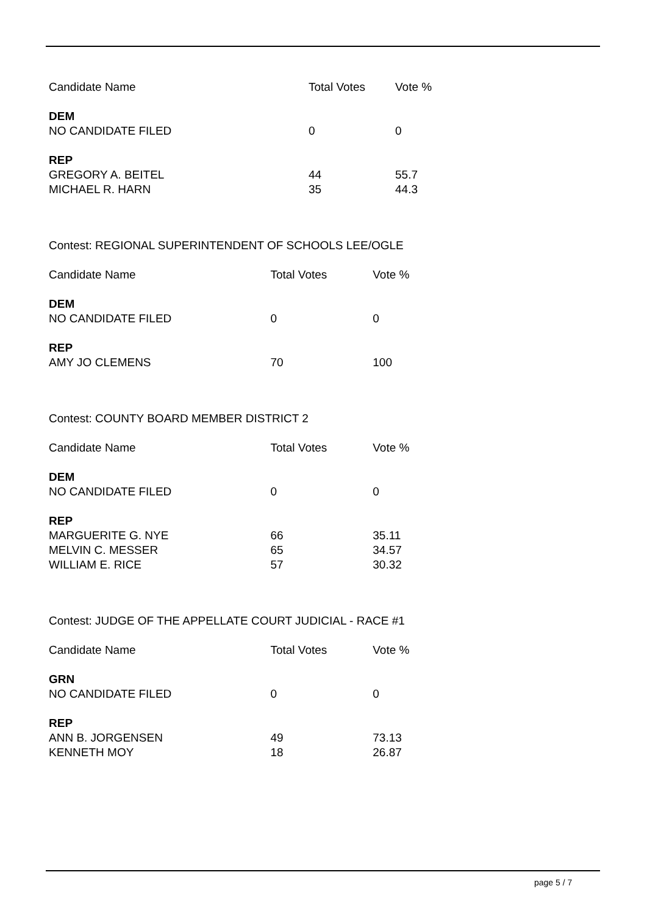| Candidate Name | Total Votes | Vote % |
| --- | --- | --- |
| DEM | | |
| NO CANDIDATE FILED | 0 | 0 |
| REP | | |
| GREGORY A. BEITEL | 44 | 55.7 |
| MICHAEL R. HARN | 35 | 44.3 |
Contest: REGIONAL SUPERINTENDENT OF SCHOOLS LEE/OGLE
| Candidate Name | Total Votes | Vote % |
| --- | --- | --- |
| DEM | | |
| NO CANDIDATE FILED | 0 | 0 |
| REP | | |
| AMY JO CLEMENS | 70 | 100 |
Contest: COUNTY BOARD MEMBER DISTRICT 2
| Candidate Name | Total Votes | Vote % |
| --- | --- | --- |
| DEM | | |
| NO CANDIDATE FILED | 0 | 0 |
| REP | | |
| MARGUERITE G. NYE | 66 | 35.11 |
| MELVIN C. MESSER | 65 | 34.57 |
| WILLIAM E. RICE | 57 | 30.32 |
Contest: JUDGE OF THE APPELLATE COURT JUDICIAL - RACE #1
| Candidate Name | Total Votes | Vote % |
| --- | --- | --- |
| GRN | | |
| NO CANDIDATE FILED | 0 | 0 |
| REP | | |
| ANN B. JORGENSEN | 49 | 73.13 |
| KENNETH MOY | 18 | 26.87 |
page 5 / 7